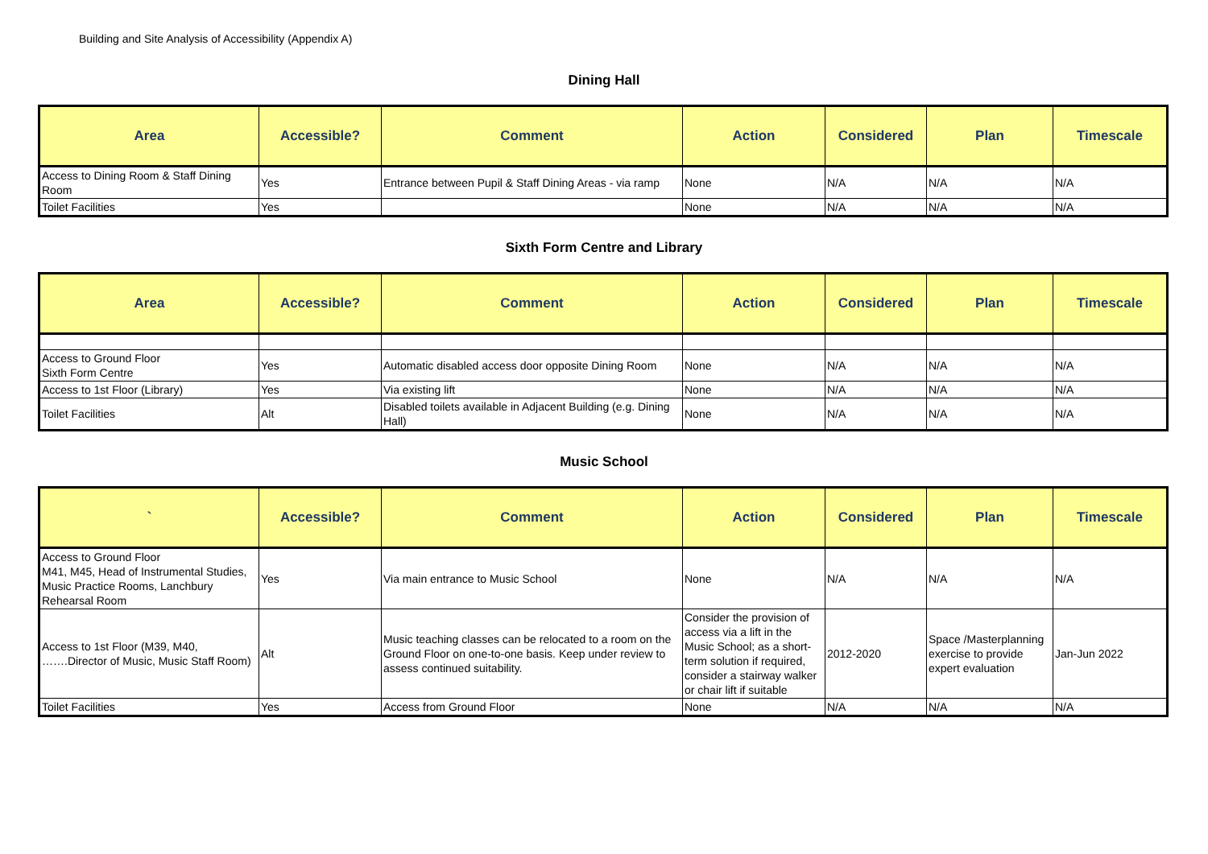Building and Site Analysis of Accessibility (Appendix A)
Dining Hall
| Area | Accessible? | Comment | Action | Considered | Plan | Timescale |
| --- | --- | --- | --- | --- | --- | --- |
| Access to Dining Room & Staff Dining Room | Yes | Entrance between Pupil & Staff Dining Areas - via ramp | None | N/A | N/A | N/A |
| Toilet Facilities | Yes | | None | N/A | N/A | N/A |
Sixth Form Centre and Library
| Area | Accessible? | Comment | Action | Considered | Plan | Timescale |
| --- | --- | --- | --- | --- | --- | --- |
| Access to Ground Floor Sixth Form Centre | Yes | Automatic disabled access door opposite Dining Room | None | N/A | N/A | N/A |
| Access to 1st Floor (Library) | Yes | Via existing lift | None | N/A | N/A | N/A |
| Toilet Facilities | Alt | Disabled toilets available in Adjacent Building (e.g. Dining Hall) | None | N/A | N/A | N/A |
Music School
| ` | Accessible? | Comment | Action | Considered | Plan | Timescale |
| --- | --- | --- | --- | --- | --- | --- |
| Access to Ground Floor M41, M45, Head of Instrumental Studies, Music Practice Rooms, Lanchbury Rehearsal Room | Yes | Via main entrance to Music School | None | N/A | N/A | N/A |
| Access to 1st Floor (M39, M40, …….Director of Music, Music Staff Room) | Alt | Music teaching classes can be relocated to a room on the Ground Floor on one-to-one basis. Keep under review to assess continued suitability. | Consider the provision of access via a lift in the Music School; as a short-term solution if required, consider a stairway walker or chair lift if suitable | 2012-2020 | Space /Masterplanning exercise to provide expert evaluation | Jan-Jun 2022 |
| Toilet Facilities | Yes | Access from Ground Floor | None | N/A | N/A | N/A |